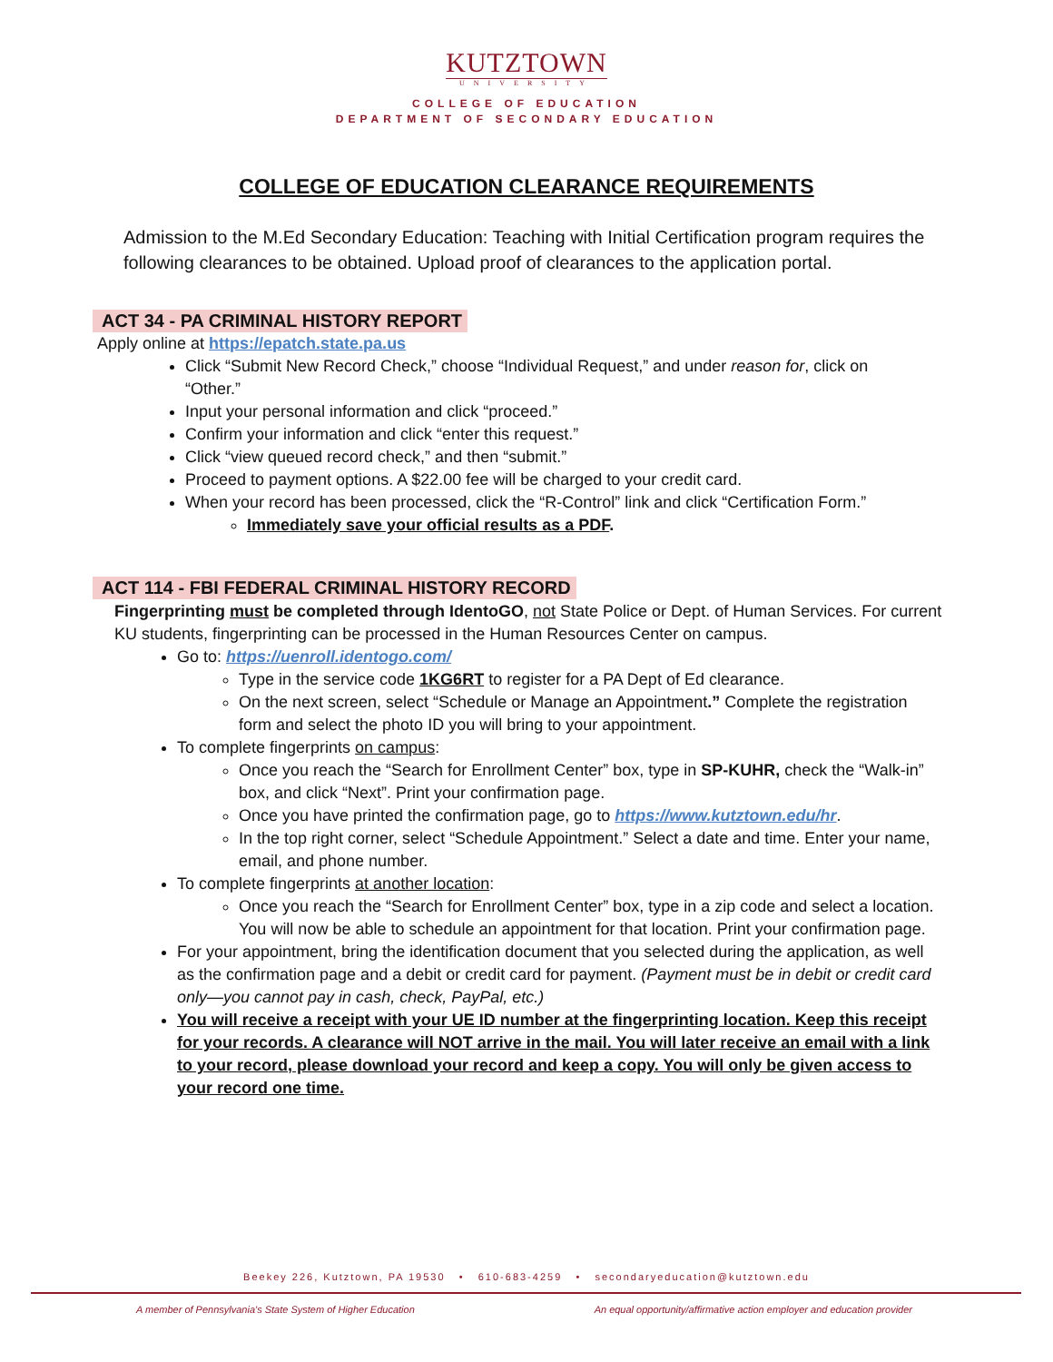KUTZTOWN
UNIVERSITY
COLLEGE OF EDUCATION
DEPARTMENT OF SECONDARY EDUCATION
COLLEGE OF EDUCATION CLEARANCE REQUIREMENTS
Admission to the M.Ed Secondary Education: Teaching with Initial Certification program requires the following clearances to be obtained. Upload proof of clearances to the application portal.
ACT 34 - PA CRIMINAL HISTORY REPORT
Apply online at https://epatch.state.pa.us
Click “Submit New Record Check,” choose “Individual Request,” and under reason for, click on “Other.”
Input your personal information and click “proceed.”
Confirm your information and click “enter this request.”
Click “view queued record check,” and then “submit.”
Proceed to payment options. A $22.00 fee will be charged to your credit card.
When your record has been processed, click the “R-Control” link and click “Certification Form.”
Immediately save your official results as a PDF.
ACT 114 - FBI FEDERAL CRIMINAL HISTORY RECORD
Fingerprinting must be completed through IdentoGO, not State Police or Dept. of Human Services. For current KU students, fingerprinting can be processed in the Human Resources Center on campus.
Go to: https://uenroll.identogo.com/
Type in the service code 1KG6RT to register for a PA Dept of Ed clearance.
On the next screen, select “Schedule or Manage an Appointment.” Complete the registration form and select the photo ID you will bring to your appointment.
To complete fingerprints on campus:
Once you reach the “Search for Enrollment Center” box, type in SP-KUHR, check the “Walk-in” box, and click “Next”. Print your confirmation page.
Once you have printed the confirmation page, go to https://www.kutztown.edu/hr.
In the top right corner, select “Schedule Appointment.” Select a date and time. Enter your name, email, and phone number.
To complete fingerprints at another location:
Once you reach the “Search for Enrollment Center” box, type in a zip code and select a location. You will now be able to schedule an appointment for that location. Print your confirmation page.
For your appointment, bring the identification document that you selected during the application, as well as the confirmation page and a debit or credit card for payment. (Payment must be in debit or credit card only—you cannot pay in cash, check, PayPal, etc.)
You will receive a receipt with your UE ID number at the fingerprinting location. Keep this receipt for your records. A clearance will NOT arrive in the mail. You will later receive an email with a link to your record, please download your record and keep a copy. You will only be given access to your record one time.
Beekey 226, Kutztown, PA 19530 • 610-683-4259 • secondaryeducation@kutztown.edu
A member of Pennsylvania's State System of Higher Education An equal opportunity/affirmative action employer and education provider